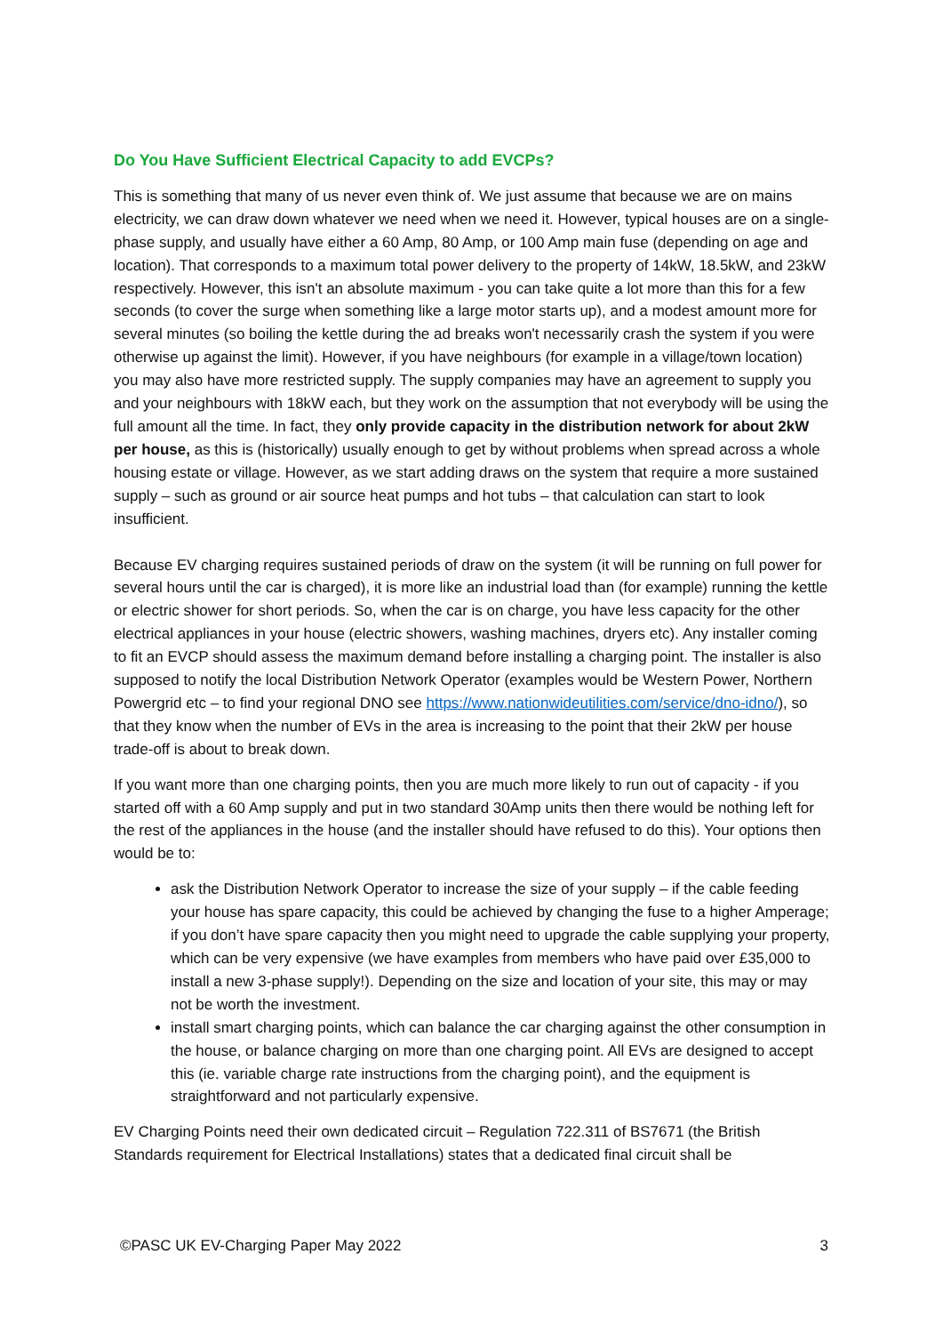Do You Have Sufficient Electrical Capacity to add EVCPs?
This is something that many of us never even think of. We just assume that because we are on mains electricity, we can draw down whatever we need when we need it. However, typical houses are on a single-phase supply, and usually have either a 60 Amp, 80 Amp, or 100 Amp main fuse (depending on age and location). That corresponds to a maximum total power delivery to the property of 14kW, 18.5kW, and 23kW respectively. However, this isn't an absolute maximum - you can take quite a lot more than this for a few seconds (to cover the surge when something like a large motor starts up), and a modest amount more for several minutes (so boiling the kettle during the ad breaks won't necessarily crash the system if you were otherwise up against the limit). However, if you have neighbours (for example in a village/town location) you may also have more restricted supply. The supply companies may have an agreement to supply you and your neighbours with 18kW each, but they work on the assumption that not everybody will be using the full amount all the time. In fact, they only provide capacity in the distribution network for about 2kW per house, as this is (historically) usually enough to get by without problems when spread across a whole housing estate or village. However, as we start adding draws on the system that require a more sustained supply – such as ground or air source heat pumps and hot tubs – that calculation can start to look insufficient.
Because EV charging requires sustained periods of draw on the system (it will be running on full power for several hours until the car is charged), it is more like an industrial load than (for example) running the kettle or electric shower for short periods. So, when the car is on charge, you have less capacity for the other electrical appliances in your house (electric showers, washing machines, dryers etc). Any installer coming to fit an EVCP should assess the maximum demand before installing a charging point. The installer is also supposed to notify the local Distribution Network Operator (examples would be Western Power, Northern Powergrid etc – to find your regional DNO see https://www.nationwideutilities.com/service/dno-idno/), so that they know when the number of EVs in the area is increasing to the point that their 2kW per house trade-off is about to break down.
If you want more than one charging points, then you are much more likely to run out of capacity - if you started off with a 60 Amp supply and put in two standard 30Amp units then there would be nothing left for the rest of the appliances in the house (and the installer should have refused to do this). Your options then would be to:
ask the Distribution Network Operator to increase the size of your supply – if the cable feeding your house has spare capacity, this could be achieved by changing the fuse to a higher Amperage; if you don’t have spare capacity then you might need to upgrade the cable supplying your property, which can be very expensive (we have examples from members who have paid over £35,000 to install a new 3-phase supply!). Depending on the size and location of your site, this may or may not be worth the investment.
install smart charging points, which can balance the car charging against the other consumption in the house, or balance charging on more than one charging point. All EVs are designed to accept this (ie. variable charge rate instructions from the charging point), and the equipment is straightforward and not particularly expensive.
EV Charging Points need their own dedicated circuit – Regulation 722.311 of BS7671 (the British Standards requirement for Electrical Installations) states that a dedicated final circuit shall be
©PASC UK EV-Charging Paper May 2022 3